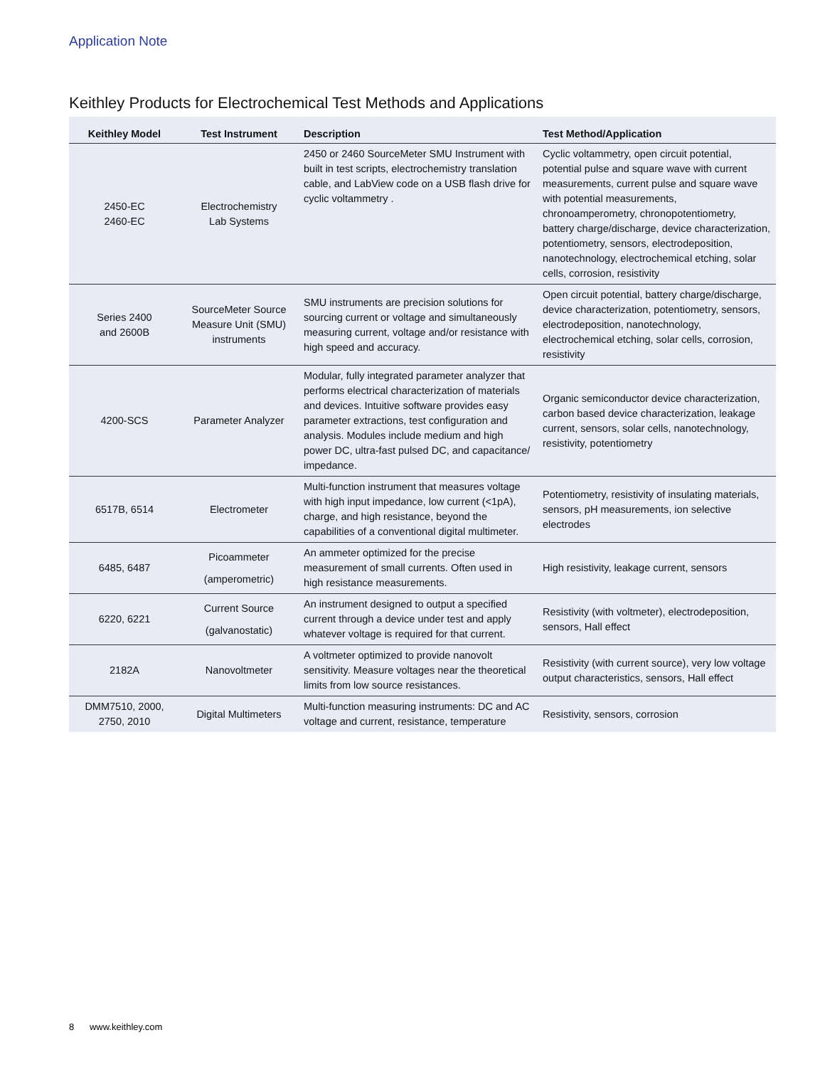Application Note
Keithley Products for Electrochemical Test Methods and Applications
| Keithley Model | Test Instrument | Description | Test Method/Application |
| --- | --- | --- | --- |
| 2450-EC 2460-EC | Electrochemistry Lab Systems | 2450 or 2460 SourceMeter SMU Instrument with built in test scripts, electrochemistry translation cable, and LabView code on a USB flash drive for cyclic voltammetry . | Cyclic voltammetry, open circuit potential, potential pulse and square wave with current measurements, current pulse and square wave with potential measurements, chronoamperometry, chronopotentiometry, battery charge/discharge, device characterization, potentiometry, sensors, electrodeposition, nanotechnology, electrochemical etching, solar cells, corrosion, resistivity |
| Series 2400 and 2600B | SourceMeter Source Measure Unit (SMU) instruments | SMU instruments are precision solutions for sourcing current or voltage and simultaneously measuring current, voltage and/or resistance with high speed and accuracy. | Open circuit potential, battery charge/discharge, device characterization, potentiometry, sensors, electrodeposition, nanotechnology, electrochemical etching, solar cells, corrosion, resistivity |
| 4200-SCS | Parameter Analyzer | Modular, fully integrated parameter analyzer that performs electrical characterization of materials and devices. Intuitive software provides easy parameter extractions, test configuration and analysis. Modules include medium and high power DC, ultra-fast pulsed DC, and capacitance/ impedance. | Organic semiconductor device characterization, carbon based device characterization, leakage current, sensors, solar cells, nanotechnology, resistivity, potentiometry |
| 6517B, 6514 | Electrometer | Multi-function instrument that measures voltage with high input impedance, low current (<1pA), charge, and high resistance, beyond the capabilities of a conventional digital multimeter. | Potentiometry, resistivity of insulating materials, sensors, pH measurements, ion selective electrodes |
| 6485, 6487 | Picoammeter (amperometric) | An ammeter optimized for the precise measurement of small currents. Often used in high resistance measurements. | High resistivity, leakage current, sensors |
| 6220, 6221 | Current Source (galvanostatic) | An instrument designed to output a specified current through a device under test and apply whatever voltage is required for that current. | Resistivity (with voltmeter), electrodeposition, sensors, Hall effect |
| 2182A | Nanovoltmeter | A voltmeter optimized to provide nanovolt sensitivity. Measure voltages near the theoretical limits from low source resistances. | Resistivity (with current source), very low voltage output characteristics, sensors, Hall effect |
| DMM7510, 2000, 2750, 2010 | Digital Multimeters | Multi-function measuring instruments: DC and AC voltage and current, resistance, temperature | Resistivity, sensors, corrosion |
8 www.keithley.com